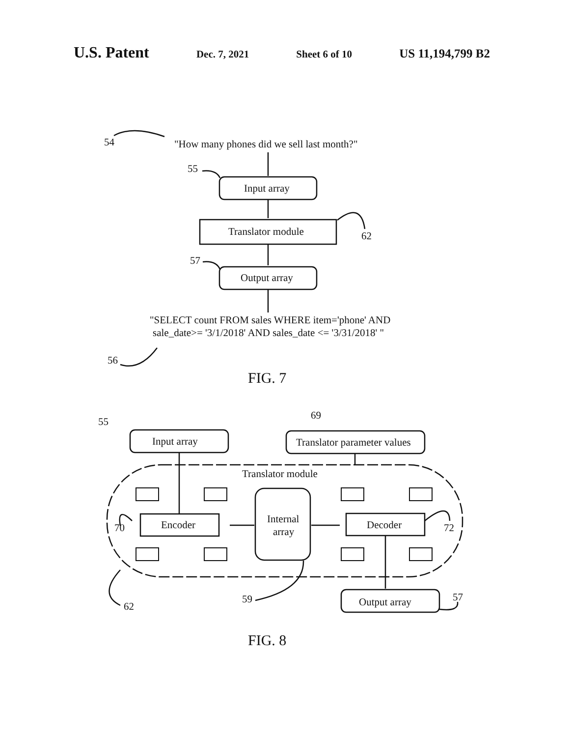U.S. Patent
Dec. 7, 2021 Sheet 6 of 10
US 11,194,799 B2
54
"How many phones did we sell last month?"
55
Input array
Translator module
62
57
Output array
"SELECT count FROM sales WHERE item='phone' AND
sale_date>= '3/1/2018' AND sales_date <= '3/31/2018' "
56
FIG. 7
55
69
Input array
Translator parameter values
Translator module
Internal
array
Encoder
Decoder
70
72
62
59
Output array
57
FIG. 8